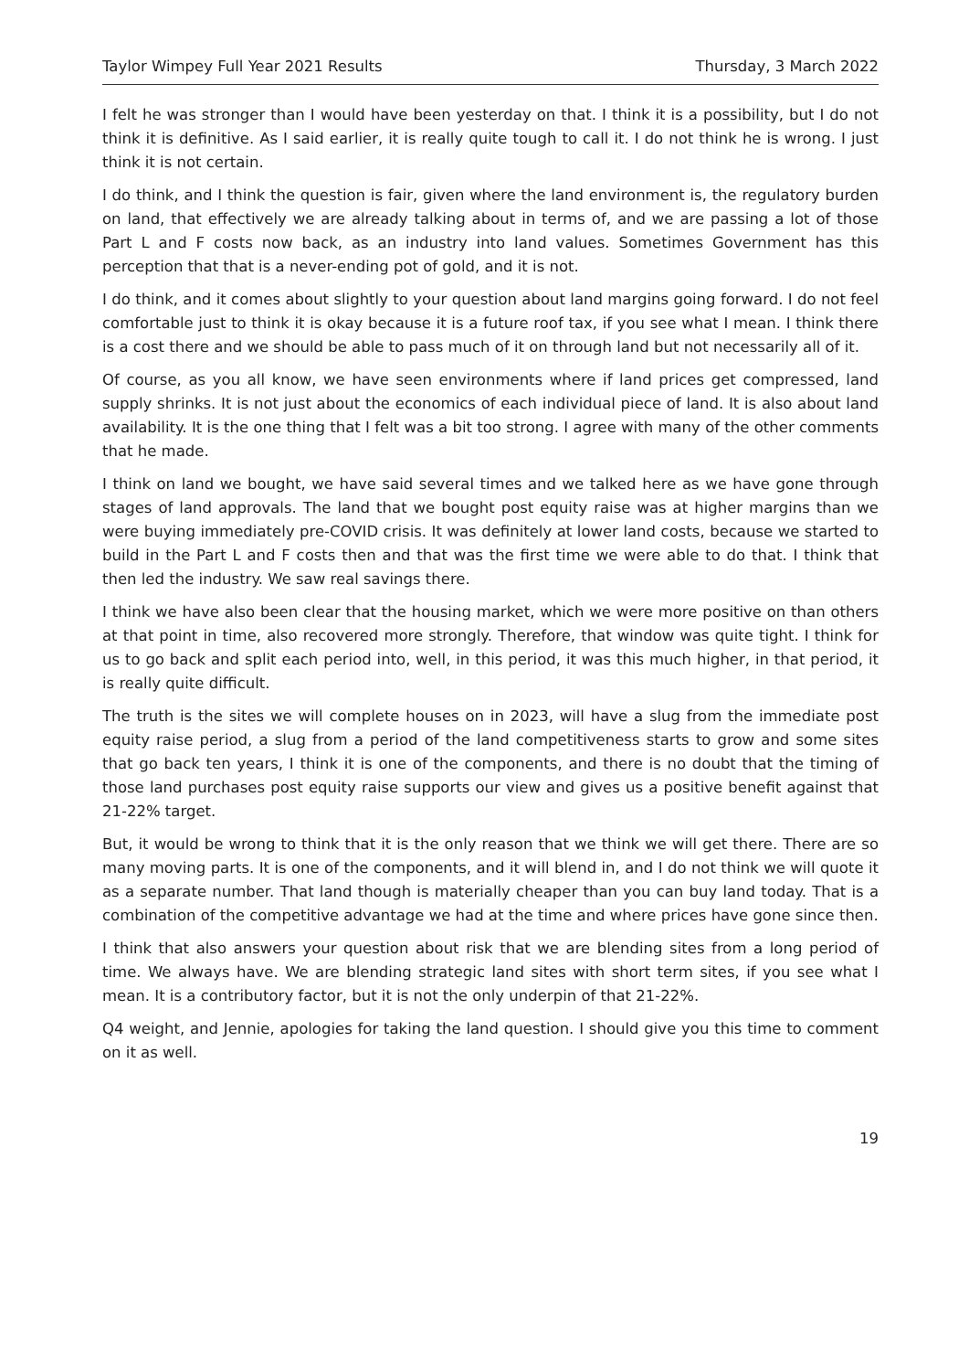Taylor Wimpey Full Year 2021 Results Thursday, 3 March 2022
I felt he was stronger than I would have been yesterday on that. I think it is a possibility, but I do not think it is definitive. As I said earlier, it is really quite tough to call it. I do not think he is wrong. I just think it is not certain.
I do think, and I think the question is fair, given where the land environment is, the regulatory burden on land, that effectively we are already talking about in terms of, and we are passing a lot of those Part L and F costs now back, as an industry into land values. Sometimes Government has this perception that that is a never-ending pot of gold, and it is not.
I do think, and it comes about slightly to your question about land margins going forward. I do not feel comfortable just to think it is okay because it is a future roof tax, if you see what I mean. I think there is a cost there and we should be able to pass much of it on through land but not necessarily all of it.
Of course, as you all know, we have seen environments where if land prices get compressed, land supply shrinks. It is not just about the economics of each individual piece of land. It is also about land availability. It is the one thing that I felt was a bit too strong. I agree with many of the other comments that he made.
I think on land we bought, we have said several times and we talked here as we have gone through stages of land approvals. The land that we bought post equity raise was at higher margins than we were buying immediately pre-COVID crisis. It was definitely at lower land costs, because we started to build in the Part L and F costs then and that was the first time we were able to do that. I think that then led the industry. We saw real savings there.
I think we have also been clear that the housing market, which we were more positive on than others at that point in time, also recovered more strongly. Therefore, that window was quite tight. I think for us to go back and split each period into, well, in this period, it was this much higher, in that period, it is really quite difficult.
The truth is the sites we will complete houses on in 2023, will have a slug from the immediate post equity raise period, a slug from a period of the land competitiveness starts to grow and some sites that go back ten years, I think it is one of the components, and there is no doubt that the timing of those land purchases post equity raise supports our view and gives us a positive benefit against that 21-22% target.
But, it would be wrong to think that it is the only reason that we think we will get there. There are so many moving parts. It is one of the components, and it will blend in, and I do not think we will quote it as a separate number. That land though is materially cheaper than you can buy land today. That is a combination of the competitive advantage we had at the time and where prices have gone since then.
I think that also answers your question about risk that we are blending sites from a long period of time. We always have. We are blending strategic land sites with short term sites, if you see what I mean. It is a contributory factor, but it is not the only underpin of that 21-22%.
Q4 weight, and Jennie, apologies for taking the land question. I should give you this time to comment on it as well.
19